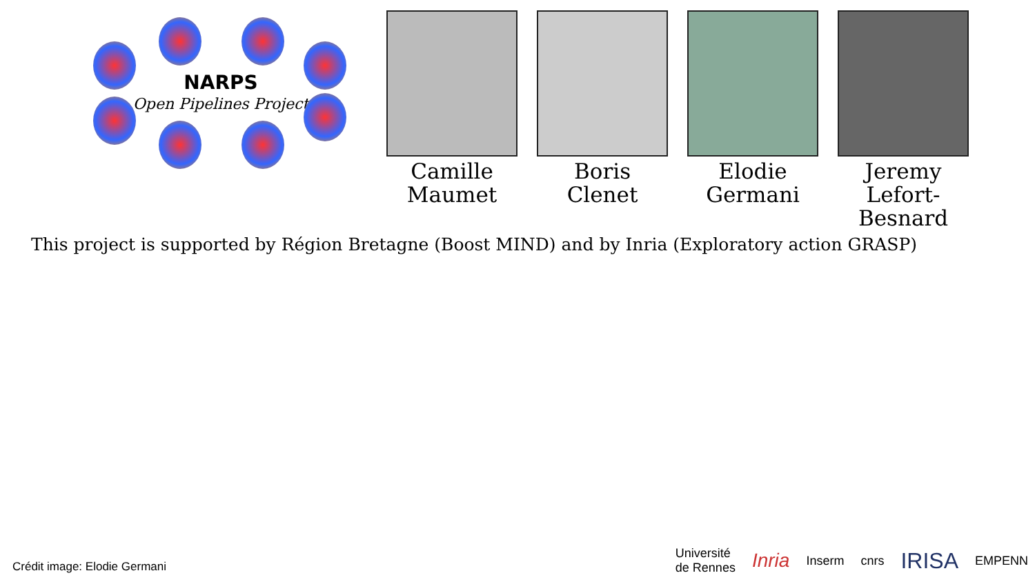NARPS
Open Pipelines Project
Camille
Maumet
Boris
Clenet
Elodie
Germani
Jeremy
Lefort-Besnard
This project is supported by Région Bretagne (Boost MIND) and by Inria (Exploratory action GRASP)
Crédit image: Elodie Germani
Université
de Rennes Inria Inserm cnrs IRISA EMPENN